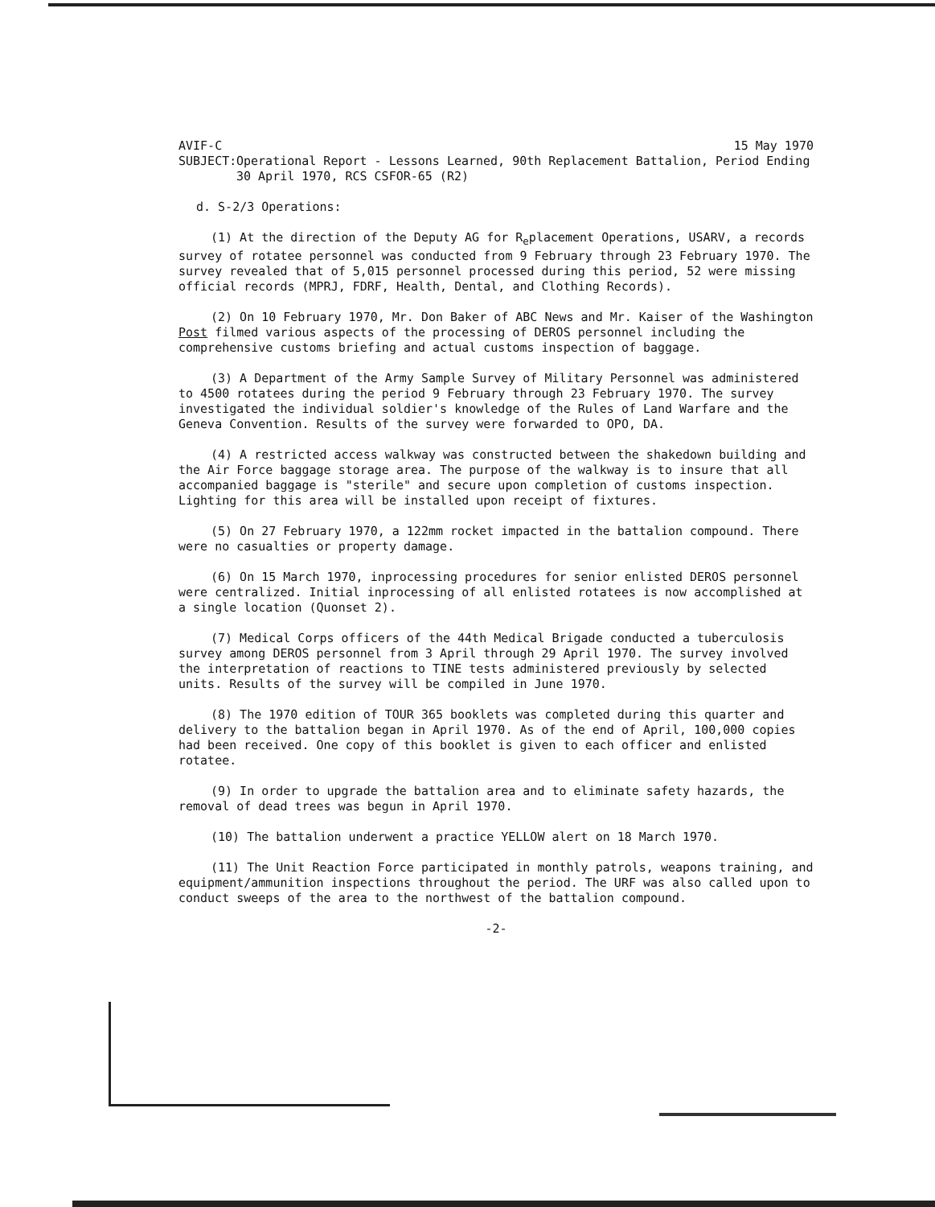AVIF-C 15 May 1970
SUBJECT: Operational Report - Lessons Learned, 90th Replacement Battalion, Period Ending 30 April 1970, RCS CSFOR-65 (R2)
d. S-2/3 Operations:
(1) At the direction of the Deputy AG for R<sub>e</sub>placement Operations, USARV, a records survey of rotatee personnel was conducted from 9 February through 23 February 1970. The survey revealed that of 5,015 personnel processed during this period, 52 were missing official records (MPRJ, FDRF, Health, Dental, and Clothing Records).
(2) On 10 February 1970, Mr. Don Baker of ABC News and Mr. Kaiser of the Washington Post filmed various aspects of the processing of DEROS personnel including the comprehensive customs briefing and actual customs inspection of baggage.
(3) A Department of the Army Sample Survey of Military Personnel was administered to 4500 rotatees during the period 9 February through 23 February 1970. The survey investigated the individual soldier's knowledge of the Rules of Land Warfare and the Geneva Convention. Results of the survey were forwarded to OPO, DA.
(4) A restricted access walkway was constructed between the shakedown building and the Air Force baggage storage area. The purpose of the walkway is to insure that all accompanied baggage is "sterile" and secure upon completion of customs inspection. Lighting for this area will be installed upon receipt of fixtures.
(5) On 27 February 1970, a 122mm rocket impacted in the battalion compound. There were no casualties or property damage.
(6) On 15 March 1970, inprocessing procedures for senior enlisted DEROS personnel were centralized. Initial inprocessing of all enlisted rotatees is now accomplished at a single location (Quonset 2).
(7) Medical Corps officers of the 44th Medical Brigade conducted a tuberculosis survey among DEROS personnel from 3 April through 29 April 1970. The survey involved the interpretation of reactions to TINE tests administered previously by selected units. Results of the survey will be compiled in June 1970.
(8) The 1970 edition of TOUR 365 booklets was completed during this quarter and delivery to the battalion began in April 1970. As of the end of April, 100,000 copies had been received. One copy of this booklet is given to each officer and enlisted rotatee.
(9) In order to upgrade the battalion area and to eliminate safety hazards, the removal of dead trees was begun in April 1970.
(10) The battalion underwent a practice YELLOW alert on 18 March 1970.
(11) The Unit Reaction Force participated in monthly patrols, weapons training, and equipment/ammunition inspections throughout the period. The URF was also called upon to conduct sweeps of the area to the northwest of the battalion compound.
-2-